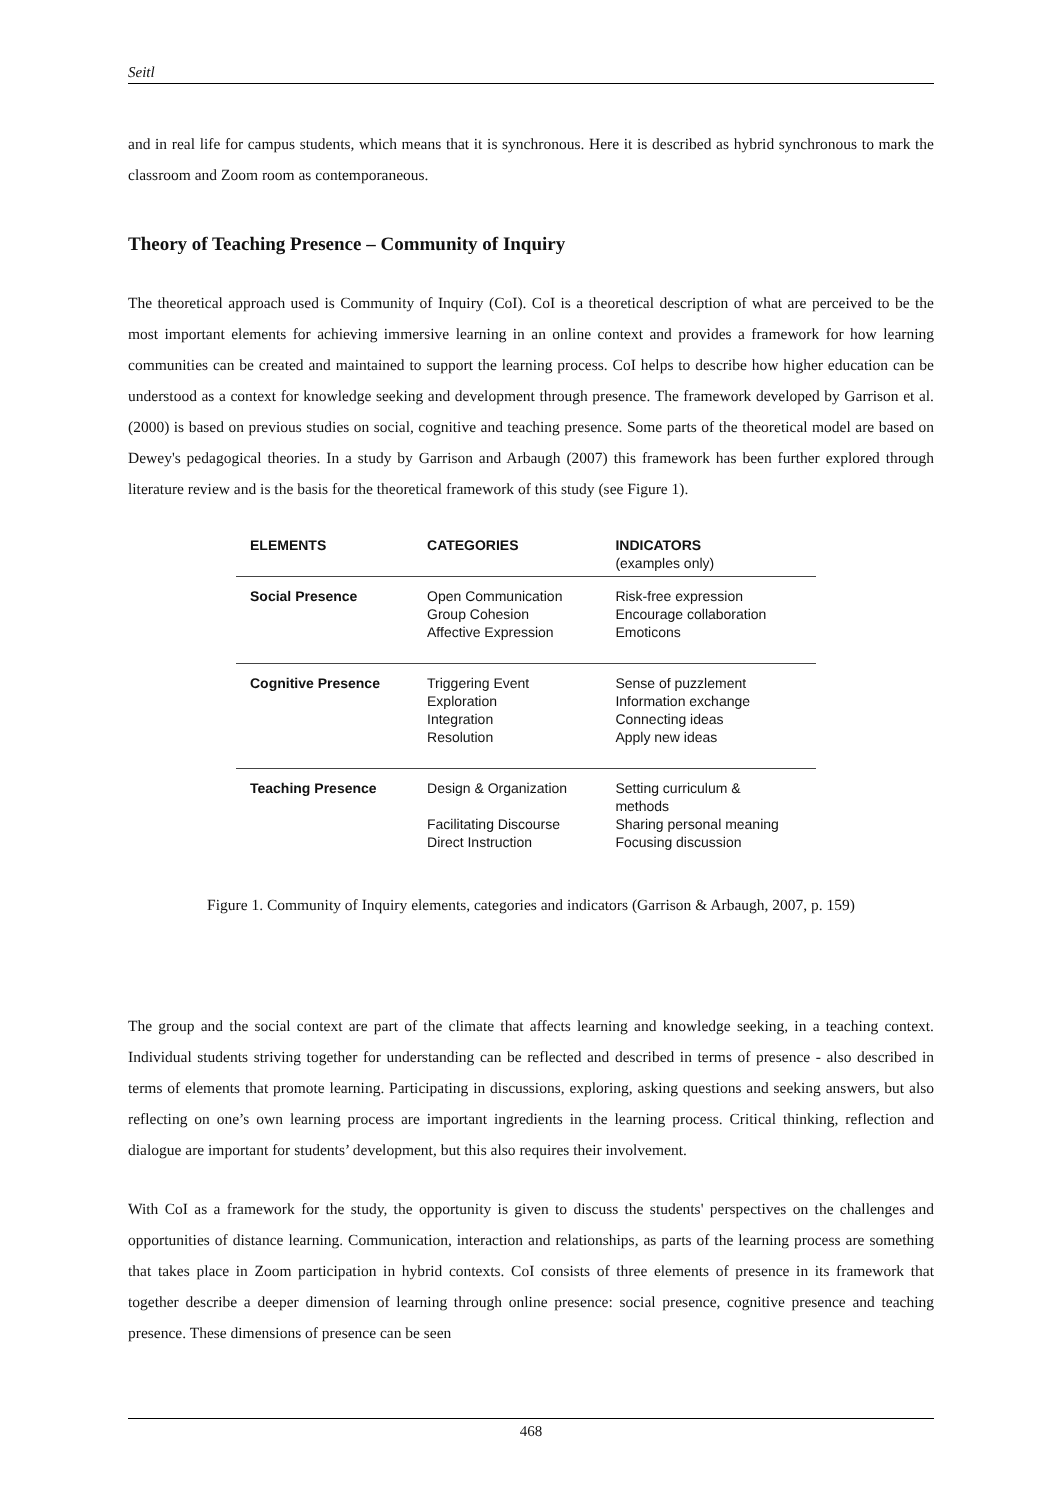Seitl
and in real life for campus students, which means that it is synchronous. Here it is described as hybrid synchronous to mark the classroom and Zoom room as contemporaneous.
Theory of Teaching Presence – Community of Inquiry
The theoretical approach used is Community of Inquiry (CoI). CoI is a theoretical description of what are perceived to be the most important elements for achieving immersive learning in an online context and provides a framework for how learning communities can be created and maintained to support the learning process. CoI helps to describe how higher education can be understood as a context for knowledge seeking and development through presence. The framework developed by Garrison et al. (2000) is based on previous studies on social, cognitive and teaching presence. Some parts of the theoretical model are based on Dewey's pedagogical theories. In a study by Garrison and Arbaugh (2007) this framework has been further explored through literature review and is the basis for the theoretical framework of this study (see Figure 1).
| ELEMENTS | CATEGORIES | INDICATORS (examples only) |
| --- | --- | --- |
| Social Presence | Open Communication Group Cohesion Affective Expression | Risk-free expression Encourage collaboration Emoticons |
| Cognitive Presence | Triggering Event Exploration Integration Resolution | Sense of puzzlement Information exchange Connecting ideas Apply new ideas |
| Teaching Presence | Design & Organization Facilitating Discourse Direct Instruction | Setting curriculum & methods Sharing personal meaning Focusing discussion |
Figure 1. Community of Inquiry elements, categories and indicators (Garrison & Arbaugh, 2007, p. 159)
The group and the social context are part of the climate that affects learning and knowledge seeking, in a teaching context. Individual students striving together for understanding can be reflected and described in terms of presence - also described in terms of elements that promote learning. Participating in discussions, exploring, asking questions and seeking answers, but also reflecting on one’s own learning process are important ingredients in the learning process. Critical thinking, reflection and dialogue are important for students’ development, but this also requires their involvement.
With CoI as a framework for the study, the opportunity is given to discuss the students' perspectives on the challenges and opportunities of distance learning. Communication, interaction and relationships, as parts of the learning process are something that takes place in Zoom participation in hybrid contexts. CoI consists of three elements of presence in its framework that together describe a deeper dimension of learning through online presence: social presence, cognitive presence and teaching presence. These dimensions of presence can be seen
468